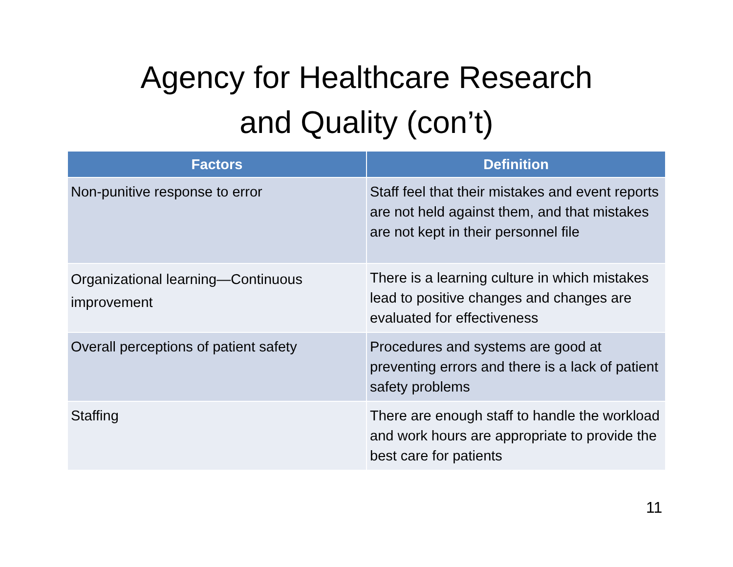Agency for Healthcare Research
and Quality (con’t)
| Factors | Definition |
| --- | --- |
| Non-punitive response to error | Staff feel that their mistakes and event reports are not held against them, and that mistakes are not kept in their personnel file |
| Organizational learning—Continuous improvement | There is a learning culture in which mistakes lead to positive changes and changes are evaluated for effectiveness |
| Overall perceptions of patient safety | Procedures and systems are good at preventing errors and there is a lack of patient safety problems |
| Staffing | There are enough staff to handle the workload and work hours are appropriate to provide the best care for patients |
11